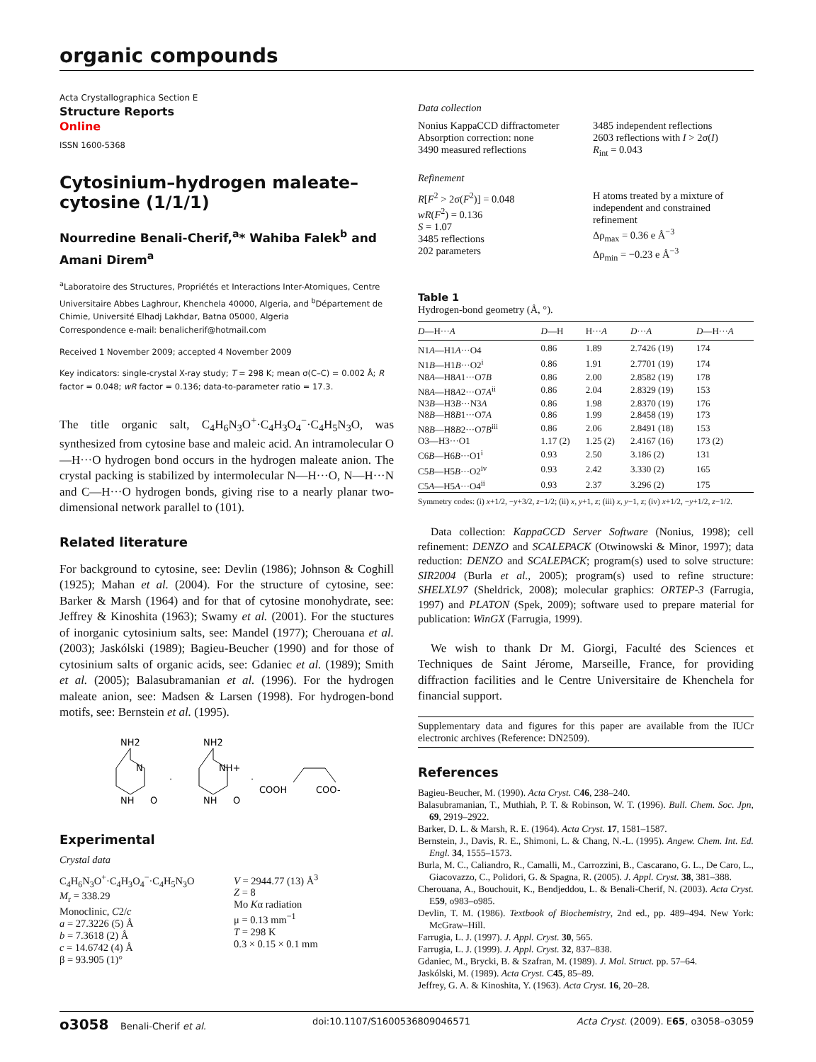organic compounds
Acta Crystallographica Section E
Structure Reports
Online
ISSN 1600-5368
Cytosinium–hydrogen maleate–cytosine (1/1/1)
Nourredine Benali-Cherif,<sup>a</sup>* Wahiba Falek<sup>b</sup> and Amani Direm<sup>a</sup>
<sup>a</sup> Laboratoire des Structures, Propriétés et Interactions Inter-Atomiques, Centre Universitaire Abbes Laghrour, Khenchela 40000, Algeria, and <sup>b</sup>Département de Chimie, Université Elhadj Lakhdar, Batna 05000, Algeria
Correspondence e-mail: benalicherif@hotmail.com
Received 1 November 2009; accepted 4 November 2009
Key indicators: single-crystal X-ray study; T = 298 K; mean σ(C–C) = 0.002 Å; R factor = 0.048; wR factor = 0.136; data-to-parameter ratio = 17.3.
The title organic salt, C<sub>4</sub>H<sub>6</sub>N<sub>3</sub>O<sup>+</sup>·C<sub>4</sub>H<sub>3</sub>O<sub>4</sub><sup>−</sup>·C<sub>4</sub>H<sub>5</sub>N<sub>3</sub>O, was synthesized from cytosine base and maleic acid. An intramolecular O—H···O hydrogen bond occurs in the hydrogen maleate anion. The crystal packing is stabilized by intermolecular N—H···O, N—H···N and C—H···O hydrogen bonds, giving rise to a nearly planar two-dimensional network parallel to (101).
Related literature
For background to cytosine, see: Devlin (1986); Johnson & Coghill (1925); Mahan et al. (2004). For the structure of cytosine, see: Barker & Marsh (1964) and for that of cytosine monohydrate, see: Jeffrey & Kinoshita (1963); Swamy et al. (2001). For the stuctures of inorganic cytosinium salts, see: Mandel (1977); Cherouana et al. (2003); Jaskólski (1989); Bagieu-Beucher (1990) and for those of cytosinium salts of organic acids, see: Gdaniec et al. (1989); Smith et al. (2005); Balasubramanian et al. (1996). For the hydrogen maleate anion, see: Madsen & Larsen (1998). For hydrogen-bond motifs, see: Bernstein et al. (1995).
NH2
N
NH
O
·
NH2
NH+
NH
O
·
COOH
COO-
Experimental
Crystal data
C<sub>4</sub>H<sub>6</sub>N<sub>3</sub>O<sup>+</sup>·C<sub>4</sub>H<sub>3</sub>O<sub>4</sub><sup>−</sup>·C<sub>4</sub>H<sub>5</sub>N<sub>3</sub>O
M<sub>r</sub> = 338.29
Monoclinic, C2/c
a = 27.3226 (5) Å
b = 7.3618 (2) Å
c = 14.6742 (4) Å
β = 93.905 (1)°
V = 2944.77 (13) Å<sup>3</sup>
Z = 8
Mo Kα radiation
μ = 0.13 mm<sup>−1</sup>
T = 298 K
0.3 × 0.15 × 0.1 mm
Data collection
Nonius KappaCCD diffractometer
Absorption correction: none
3490 measured reflections
3485 independent reflections
2603 reflections with I > 2σ(I)
R<sub>int</sub> = 0.043
Refinement
R[F<sup>2</sup> > 2σ(F<sup>2</sup>)] = 0.048
wR(F<sup>2</sup>) = 0.136
S = 1.07
3485 reflections
202 parameters
H atoms treated by a mixture of independent and constrained refinement
Δρ<sub>max</sub> = 0.36 e Å<sup>−3</sup>
Δρ<sub>min</sub> = −0.23 e Å<sup>−3</sup>
Table 1
Hydrogen-bond geometry (Å, °).
| D —H··· A | D —H | H··· A | D ··· A | D —H··· A |
| --- | --- | --- | --- | --- |
| N1 A —H1 A ···O4 | 0.86 | 1.89 | 2.7426 (19) | 174 |
| N1 B —H1 B ···O2<sup>i</sup> | 0.86 | 1.91 | 2.7701 (19) | 174 |
| N8 A —H8 A 1···O7 B | 0.86 | 2.00 | 2.8582 (19) | 178 |
| N8 A —H8 A 2···O7 A<sup>ii</sup> | 0.86 | 2.04 | 2.8329 (19) | 153 |
| N3 B —H3 B ···N3 A | 0.86 | 1.98 | 2.8370 (19) | 176 |
| N8 B —H8 B 1···O7 A | 0.86 | 1.99 | 2.8458 (19) | 173 |
| N8 B —H8 B 2···O7 B<sup>iii</sup> | 0.86 | 2.06 | 2.8491 (18) | 153 |
| O3—H3···O1 | 1.17 (2) | 1.25 (2) | 2.4167 (16) | 173 (2) |
| C6 B —H6 B ···O1<sup>i</sup> | 0.93 | 2.50 | 3.186 (2) | 131 |
| C5 B —H5 B ···O2<sup>iv</sup> | 0.93 | 2.42 | 3.330 (2) | 165 |
| C5 A —H5 A ···O4<sup>ii</sup> | 0.93 | 2.37 | 3.296 (2) | 175 |
Symmetry codes: (i) x+1/2, −y+3/2, z−1/2; (ii) x, y+1, z; (iii) x, y−1, z; (iv) x+1/2, −y+1/2, z−1/2.
Data collection: KappaCCD Server Software (Nonius, 1998); cell refinement: DENZO and SCALEPACK (Otwinowski & Minor, 1997); data reduction: DENZO and SCALEPACK; program(s) used to solve structure: SIR2004 (Burla et al., 2005); program(s) used to refine structure: SHELXL97 (Sheldrick, 2008); molecular graphics: ORTEP-3 (Farrugia, 1997) and PLATON (Spek, 2009); software used to prepare material for publication: WinGX (Farrugia, 1999).
We wish to thank Dr M. Giorgi, Faculté des Sciences et Techniques de Saint Jérome, Marseille, France, for providing diffraction facilities and le Centre Universitaire de Khenchela for financial support.
Supplementary data and figures for this paper are available from the IUCr electronic archives (Reference: DN2509).
References
Bagieu-Beucher, M. (1990). Acta Cryst. C46, 238–240.
Balasubramanian, T., Muthiah, P. T. & Robinson, W. T. (1996). Bull. Chem. Soc. Jpn, 69, 2919–2922.
Barker, D. L. & Marsh, R. E. (1964). Acta Cryst. 17, 1581–1587.
Bernstein, J., Davis, R. E., Shimoni, L. & Chang, N.-L. (1995). Angew. Chem. Int. Ed. Engl. 34, 1555–1573.
Burla, M. C., Caliandro, R., Camalli, M., Carrozzini, B., Cascarano, G. L., De Caro, L., Giacovazzo, C., Polidori, G. & Spagna, R. (2005). J. Appl. Cryst. 38, 381–388.
Cherouana, A., Bouchouit, K., Bendjeddou, L. & Benali-Cherif, N. (2003). Acta Cryst. E59, o983–o985.
Devlin, T. M. (1986). Textbook of Biochemistry, 2nd ed., pp. 489–494. New York: McGraw–Hill.
Farrugia, L. J. (1997). J. Appl. Cryst. 30, 565.
Farrugia, L. J. (1999). J. Appl. Cryst. 32, 837–838.
Gdaniec, M., Brycki, B. & Szafran, M. (1989). J. Mol. Struct. pp. 57–64.
Jaskólski, M. (1989). Acta Cryst. C45, 85–89.
Jeffrey, G. A. & Kinoshita, Y. (1963). Acta Cryst. 16, 20–28.
o3058 Benali-Cherif et al. doi:10.1107/S1600536809046571 Acta Cryst. (2009). E65, o3058–o3059